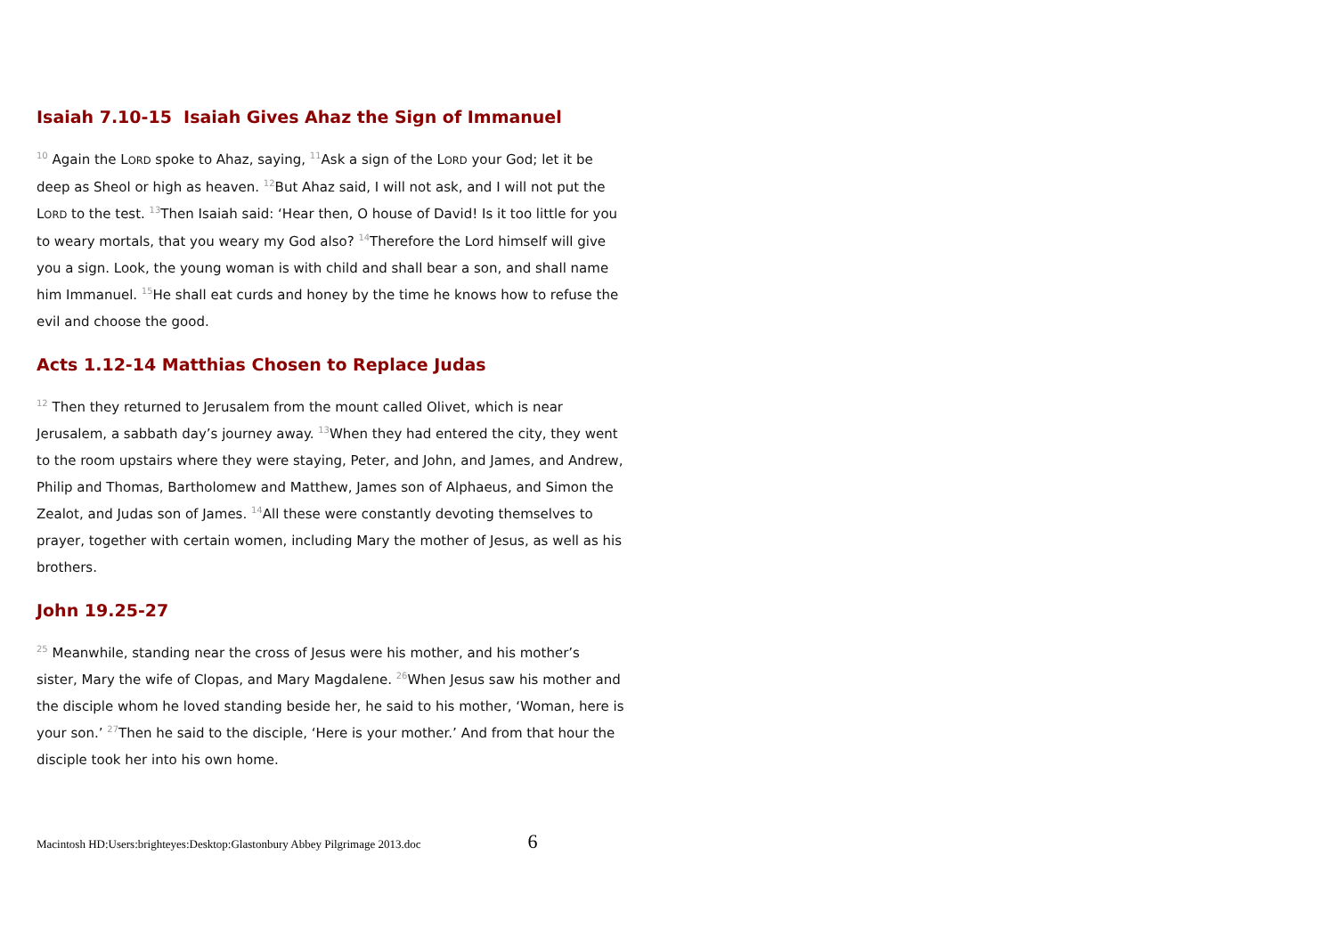Isaiah 7.10-15 Isaiah Gives Ahaz the Sign of Immanuel
<sup>10</sup> Again the LORD spoke to Ahaz, saying, <sup>11</sup>Ask a sign of the LORD your God; let it be deep as Sheol or high as heaven. <sup>12</sup>But Ahaz said, I will not ask, and I will not put the LORD to the test. <sup>13</sup>Then Isaiah said: ‘Hear then, O house of David! Is it too little for you to weary mortals, that you weary my God also? <sup>14</sup>Therefore the Lord himself will give you a sign. Look, the young woman is with child and shall bear a son, and shall name him Immanuel. <sup>15</sup>He shall eat curds and honey by the time he knows how to refuse the evil and choose the good.
Acts 1.12-14 Matthias Chosen to Replace Judas
<sup>12</sup> Then they returned to Jerusalem from the mount called Olivet, which is near Jerusalem, a sabbath day’s journey away. <sup>13</sup>When they had entered the city, they went to the room upstairs where they were staying, Peter, and John, and James, and Andrew, Philip and Thomas, Bartholomew and Matthew, James son of Alphaeus, and Simon the Zealot, and Judas son of James. <sup>14</sup>All these were constantly devoting themselves to prayer, together with certain women, including Mary the mother of Jesus, as well as his brothers.
John 19.25-27
<sup>25</sup> Meanwhile, standing near the cross of Jesus were his mother, and his mother’s sister, Mary the wife of Clopas, and Mary Magdalene. <sup>26</sup>When Jesus saw his mother and the disciple whom he loved standing beside her, he said to his mother, ‘Woman, here is your son.’ <sup>27</sup>Then he said to the disciple, ‘Here is your mother.’ And from that hour the disciple took her into his own home.
Macintosh HD:Users:brighteyes:Desktop:Glastonbury Abbey Pilgrimage 2013.doc 6